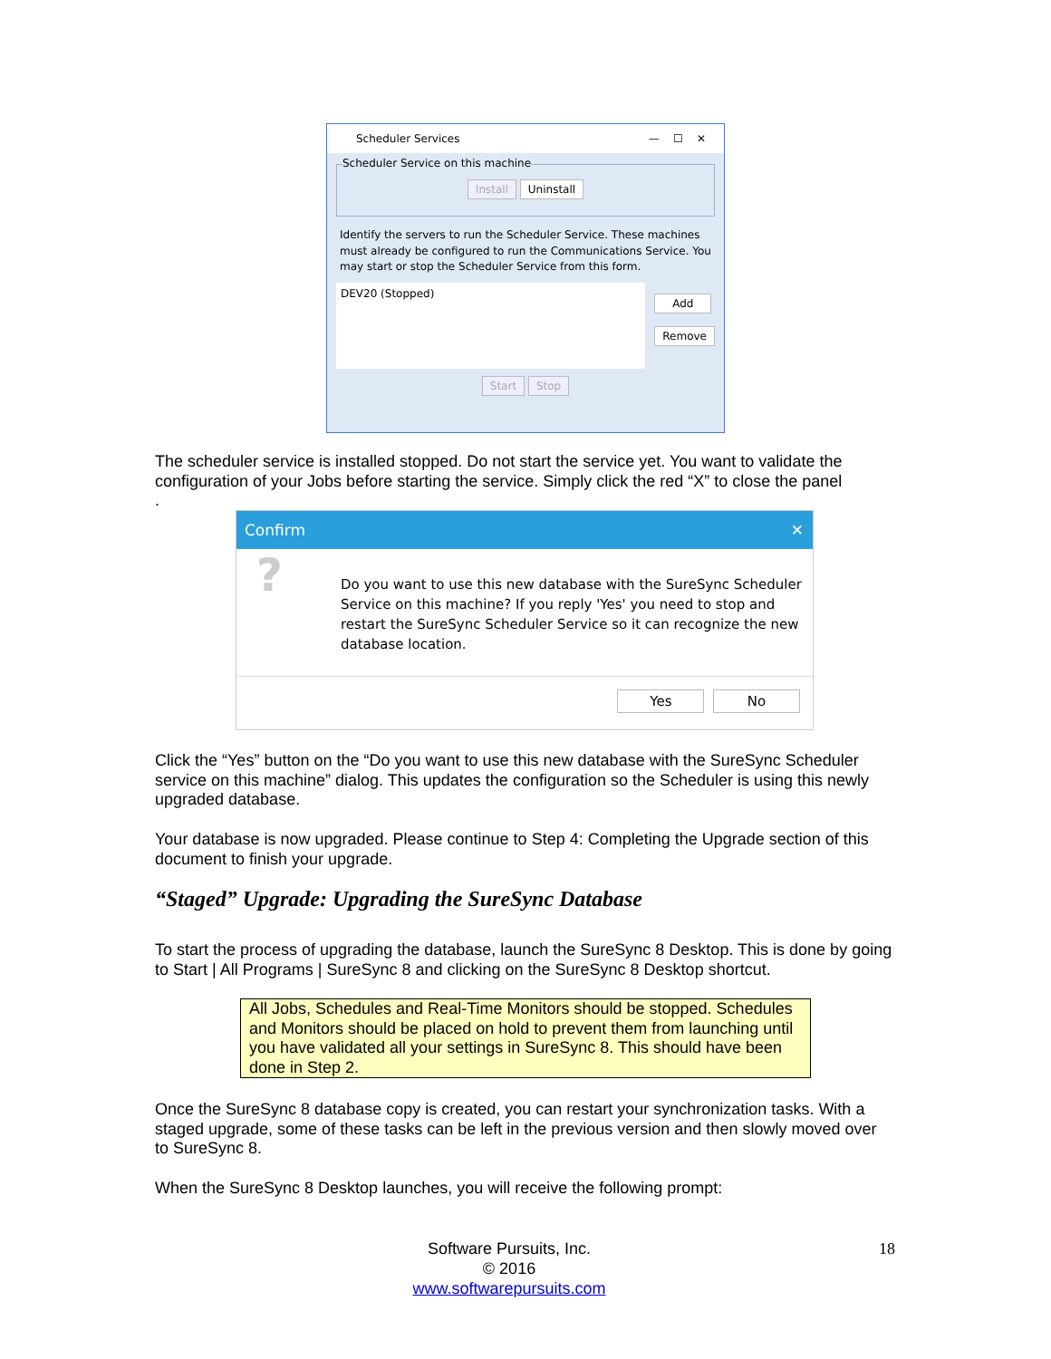Scheduler Services — ☐ ✕
Scheduler Service on this machine
Install Uninstall
Identify the servers to run the Scheduler Service. These machines must already be configured to run the Communications Service. You may start or stop the Scheduler Service from this form.
DEV20 (Stopped)
Add
Remove
Start Stop
The scheduler service is installed stopped. Do not start the service yet. You want to validate the configuration of your Jobs before starting the service. Simply click the red “X” to close the panel
.
Confirm ✕
?
Do you want to use this new database with the SureSync Scheduler Service on this machine? If you reply 'Yes' you need to stop and restart the SureSync Scheduler Service so it can recognize the new database location.
Yes No
Click the “Yes” button on the “Do you want to use this new database with the SureSync Scheduler service on this machine” dialog. This updates the configuration so the Scheduler is using this newly upgraded database.
Your database is now upgraded. Please continue to Step 4: Completing the Upgrade section of this document to finish your upgrade.
“Staged” Upgrade: Upgrading the SureSync Database
To start the process of upgrading the database, launch the SureSync 8 Desktop. This is done by going to Start | All Programs | SureSync 8 and clicking on the SureSync 8 Desktop shortcut.
All Jobs, Schedules and Real-Time Monitors should be stopped. Schedules and Monitors should be placed on hold to prevent them from launching until you have validated all your settings in SureSync 8. This should have been done in Step 2.
Once the SureSync 8 database copy is created, you can restart your synchronization tasks. With a staged upgrade, some of these tasks can be left in the previous version and then slowly moved over to SureSync 8.
When the SureSync 8 Desktop launches, you will receive the following prompt:
Software Pursuits, Inc.
© 2016
www.softwarepursuits.com
18